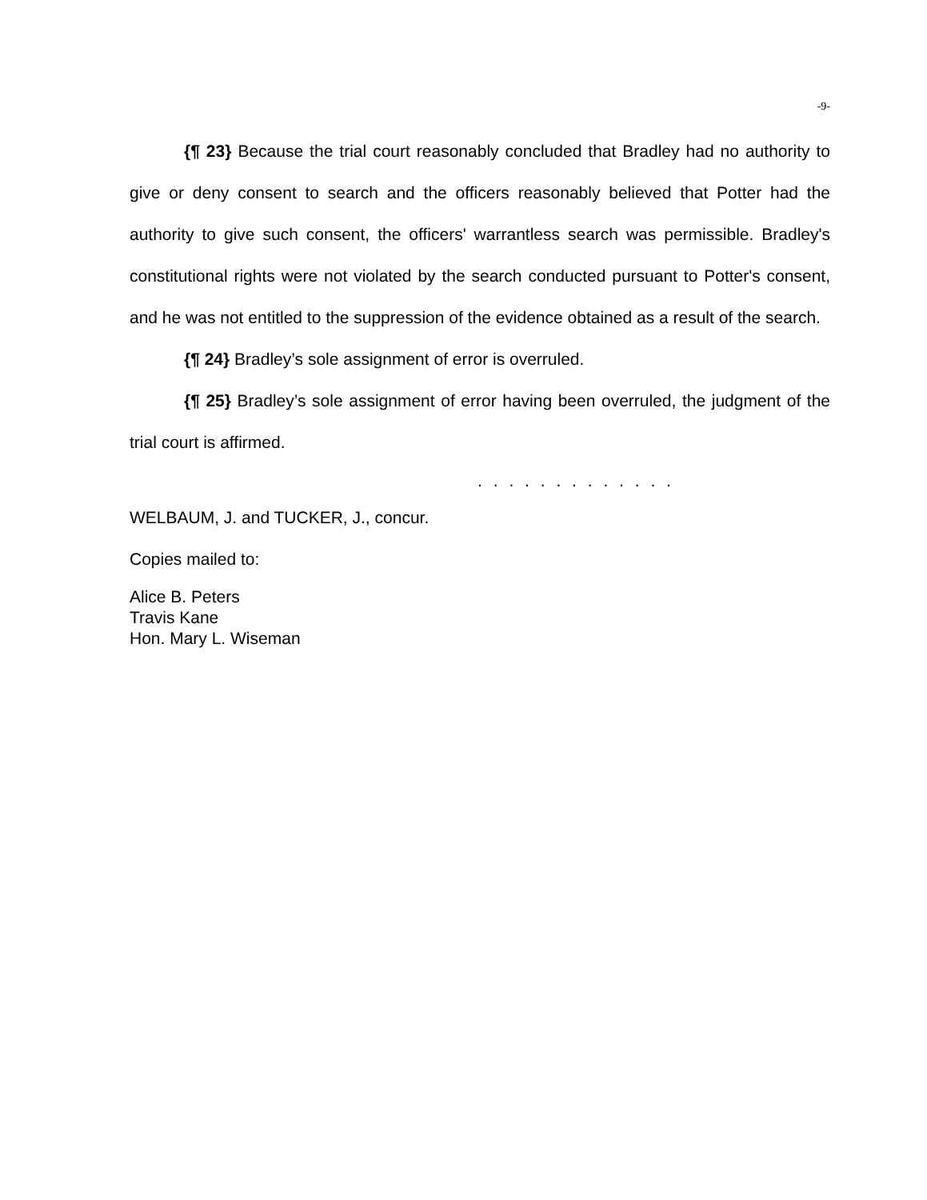-9-
{¶ 23} Because the trial court reasonably concluded that Bradley had no authority to give or deny consent to search and the officers reasonably believed that Potter had the authority to give such consent, the officers' warrantless search was permissible. Bradley's constitutional rights were not violated by the search conducted pursuant to Potter's consent, and he was not entitled to the suppression of the evidence obtained as a result of the search.
{¶ 24} Bradley’s sole assignment of error is overruled.
{¶ 25} Bradley’s sole assignment of error having been overruled, the judgment of the trial court is affirmed.
. . . . . . . . . . . . .
WELBAUM, J. and TUCKER, J., concur.
Copies mailed to:
Alice B. Peters
Travis Kane
Hon. Mary L. Wiseman